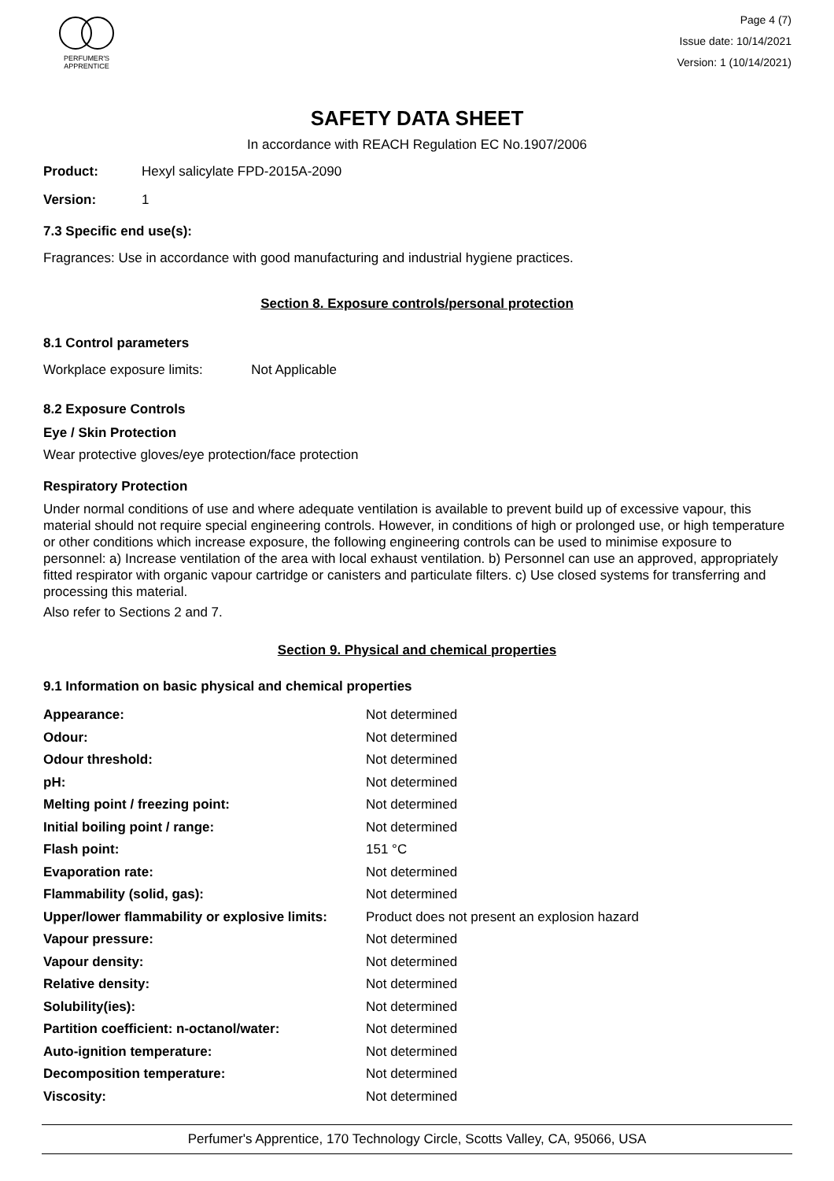PERFUMER'S
APPRENTICE
Page 4 (7)
Issue date: 10/14/2021
Version: 1 (10/14/2021)
SAFETY DATA SHEET
In accordance with REACH Regulation EC No.1907/2006
Product: Hexyl salicylate FPD-2015A-2090
Version: 1
7.3 Specific end use(s):
Fragrances: Use in accordance with good manufacturing and industrial hygiene practices.
Section 8. Exposure controls/personal protection
8.1 Control parameters
Workplace exposure limits: Not Applicable
8.2 Exposure Controls
Eye / Skin Protection
Wear protective gloves/eye protection/face protection
Respiratory Protection
Under normal conditions of use and where adequate ventilation is available to prevent build up of excessive vapour, this material should not require special engineering controls. However, in conditions of high or prolonged use, or high temperature or other conditions which increase exposure, the following engineering controls can be used to minimise exposure to personnel: a) Increase ventilation of the area with local exhaust ventilation. b) Personnel can use an approved, appropriately fitted respirator with organic vapour cartridge or canisters and particulate filters. c) Use closed systems for transferring and processing this material.
Also refer to Sections 2 and 7.
Section 9. Physical and chemical properties
9.1 Information on basic physical and chemical properties
| Appearance: | Not determined |
| Odour: | Not determined |
| Odour threshold: | Not determined |
| pH: | Not determined |
| Melting point / freezing point: | Not determined |
| Initial boiling point / range: | Not determined |
| Flash point: | 151 °C |
| Evaporation rate: | Not determined |
| Flammability (solid, gas): | Not determined |
| Upper/lower flammability or explosive limits: | Product does not present an explosion hazard |
| Vapour pressure: | Not determined |
| Vapour density: | Not determined |
| Relative density: | Not determined |
| Solubility(ies): | Not determined |
| Partition coefficient: n-octanol/water: | Not determined |
| Auto-ignition temperature: | Not determined |
| Decomposition temperature: | Not determined |
| Viscosity: | Not determined |
Perfumer's Apprentice, 170 Technology Circle, Scotts Valley, CA, 95066, USA